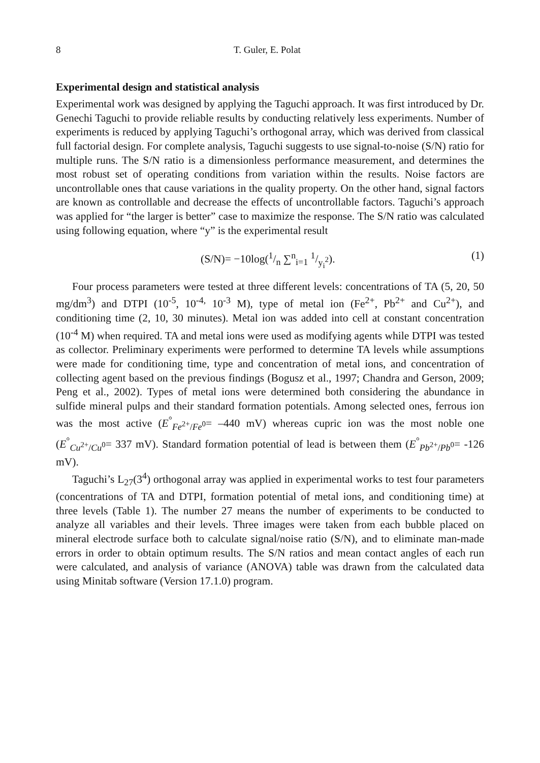8 T. Guler, E. Polat
Experimental design and statistical analysis
Experimental work was designed by applying the Taguchi approach. It was first introduced by Dr. Genechi Taguchi to provide reliable results by conducting relatively less experiments. Number of experiments is reduced by applying Taguchi’s orthogonal array, which was derived from classical full factorial design. For complete analysis, Taguchi suggests to use signal-to-noise (S/N) ratio for multiple runs. The S/N ratio is a dimensionless performance measurement, and determines the most robust set of operating conditions from variation within the results. Noise factors are uncontrollable ones that cause variations in the quality property. On the other hand, signal factors are known as controllable and decrease the effects of uncontrollable factors. Taguchi’s approach was applied for “the larger is better” case to maximize the response. The S/N ratio was calculated using following equation, where “y” is the experimental result
(S/N)= −10log(1/n ∑<sup>n</sup><sub>i=1</sub> 1/y<sub>i</sub><sup>2</sup>). (1)
Four process parameters were tested at three different levels: concentrations of TA (5, 20, 50 mg/dm<sup>3</sup>) and DTPI (10<sup>-5</sup>, 10<sup>-4,</sup> 10<sup>-3</sup> M), type of metal ion (Fe<sup>2+</sup>, Pb<sup>2+</sup> and Cu<sup>2+</sup>), and conditioning time (2, 10, 30 minutes). Metal ion was added into cell at constant concentration (10<sup>-4</sup> M) when required. TA and metal ions were used as modifying agents while DTPI was tested as collector. Preliminary experiments were performed to determine TA levels while assumptions were made for conditioning time, type and concentration of metal ions, and concentration of collecting agent based on the previous findings (Bogusz et al., 1997; Chandra and Gerson, 2009; Peng et al., 2002). Types of metal ions were determined both considering the abundance in sulfide mineral pulps and their standard formation potentials. Among selected ones, ferrous ion was the most active (E<sup>°</sup><sub>Fe<sup>2+</sup>/Fe<sup>0</sup></sub>= –440 mV) whereas cupric ion was the most noble one (E<sup>°</sup><sub>Cu<sup>2+</sup>/Cu<sup>0</sup></sub>= 337 mV). Standard formation potential of lead is between them (E<sup>°</sup><sub>Pb<sup>2+</sup>/Pb<sup>0</sup></sub>= -126 mV).
Taguchi’s L<sub>27</sub>(3<sup>4</sup>) orthogonal array was applied in experimental works to test four parameters (concentrations of TA and DTPI, formation potential of metal ions, and conditioning time) at three levels (Table 1). The number 27 means the number of experiments to be conducted to analyze all variables and their levels. Three images were taken from each bubble placed on mineral electrode surface both to calculate signal/noise ratio (S/N), and to eliminate man-made errors in order to obtain optimum results. The S/N ratios and mean contact angles of each run were calculated, and analysis of variance (ANOVA) table was drawn from the calculated data using Minitab software (Version 17.1.0) program.